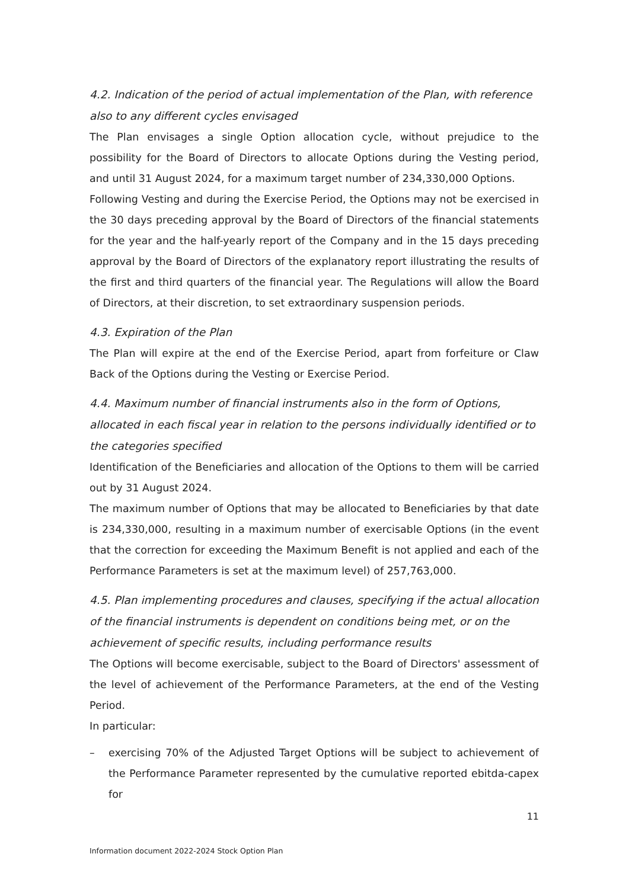4.2. Indication of the period of actual implementation of the Plan, with reference also to any different cycles envisaged
The Plan envisages a single Option allocation cycle, without prejudice to the possibility for the Board of Directors to allocate Options during the Vesting period, and until 31 August 2024, for a maximum target number of 234,330,000 Options.
Following Vesting and during the Exercise Period, the Options may not be exercised in the 30 days preceding approval by the Board of Directors of the financial statements for the year and the half-yearly report of the Company and in the 15 days preceding approval by the Board of Directors of the explanatory report illustrating the results of the first and third quarters of the financial year. The Regulations will allow the Board of Directors, at their discretion, to set extraordinary suspension periods.
4.3. Expiration of the Plan
The Plan will expire at the end of the Exercise Period, apart from forfeiture or Claw Back of the Options during the Vesting or Exercise Period.
4.4. Maximum number of financial instruments also in the form of Options, allocated in each fiscal year in relation to the persons individually identified or to the categories specified
Identification of the Beneficiaries and allocation of the Options to them will be carried out by 31 August 2024.
The maximum number of Options that may be allocated to Beneficiaries by that date is 234,330,000, resulting in a maximum number of exercisable Options (in the event that the correction for exceeding the Maximum Benefit is not applied and each of the Performance Parameters is set at the maximum level) of 257,763,000.
4.5. Plan implementing procedures and clauses, specifying if the actual allocation of the financial instruments is dependent on conditions being met, or on the achievement of specific results, including performance results
The Options will become exercisable, subject to the Board of Directors' assessment of the level of achievement of the Performance Parameters, at the end of the Vesting Period.
In particular:
– exercising 70% of the Adjusted Target Options will be subject to achievement of the Performance Parameter represented by the cumulative reported ebitda-capex for
11
Information document 2022-2024 Stock Option Plan